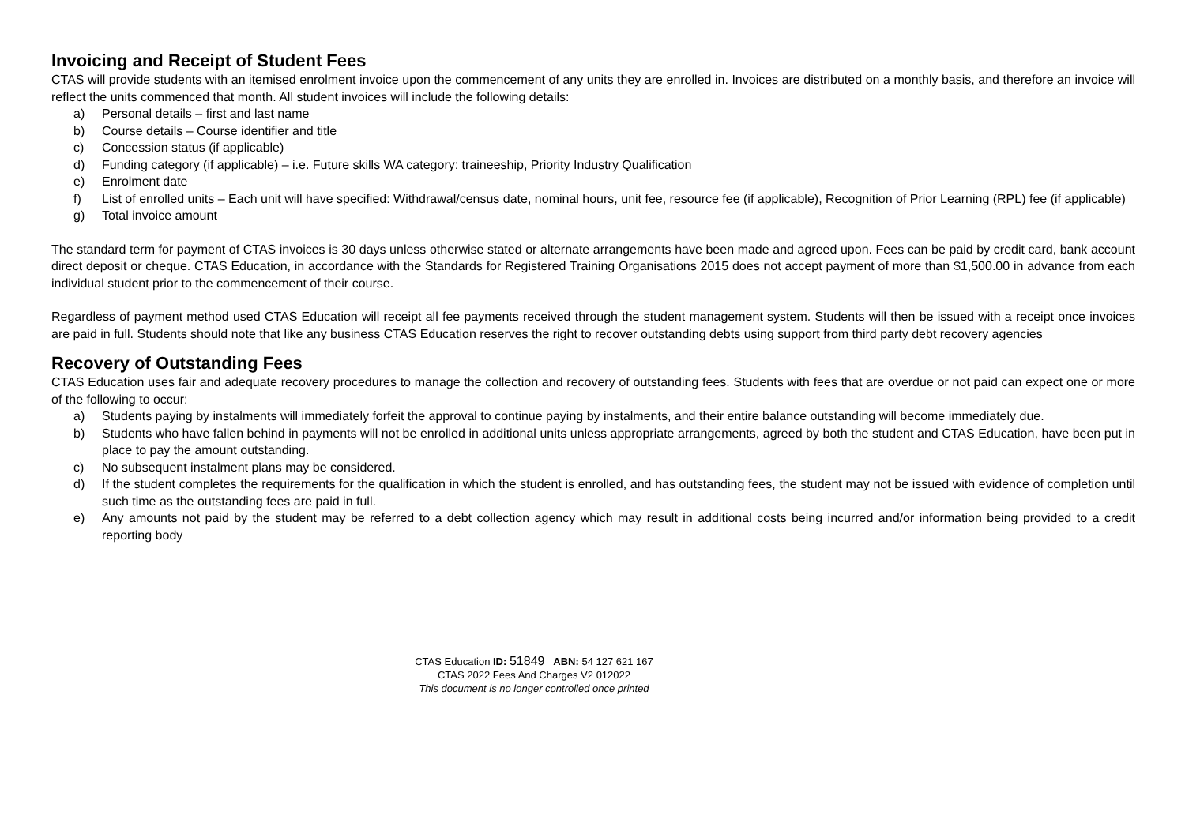Invoicing and Receipt of Student Fees
CTAS will provide students with an itemised enrolment invoice upon the commencement of any units they are enrolled in. Invoices are distributed on a monthly basis, and therefore an invoice will reflect the units commenced that month. All student invoices will include the following details:
a) Personal details – first and last name
b) Course details – Course identifier and title
c) Concession status (if applicable)
d) Funding category (if applicable) – i.e. Future skills WA category: traineeship, Priority Industry Qualification
e) Enrolment date
f) List of enrolled units – Each unit will have specified: Withdrawal/census date, nominal hours, unit fee, resource fee (if applicable), Recognition of Prior Learning (RPL) fee (if applicable)
g) Total invoice amount
The standard term for payment of CTAS invoices is 30 days unless otherwise stated or alternate arrangements have been made and agreed upon. Fees can be paid by credit card, bank account direct deposit or cheque. CTAS Education, in accordance with the Standards for Registered Training Organisations 2015 does not accept payment of more than $1,500.00 in advance from each individual student prior to the commencement of their course.
Regardless of payment method used CTAS Education will receipt all fee payments received through the student management system. Students will then be issued with a receipt once invoices are paid in full. Students should note that like any business CTAS Education reserves the right to recover outstanding debts using support from third party debt recovery agencies
Recovery of Outstanding Fees
CTAS Education uses fair and adequate recovery procedures to manage the collection and recovery of outstanding fees. Students with fees that are overdue or not paid can expect one or more of the following to occur:
a) Students paying by instalments will immediately forfeit the approval to continue paying by instalments, and their entire balance outstanding will become immediately due.
b) Students who have fallen behind in payments will not be enrolled in additional units unless appropriate arrangements, agreed by both the student and CTAS Education, have been put in place to pay the amount outstanding.
c) No subsequent instalment plans may be considered.
d) If the student completes the requirements for the qualification in which the student is enrolled, and has outstanding fees, the student may not be issued with evidence of completion until such time as the outstanding fees are paid in full.
e) Any amounts not paid by the student may be referred to a debt collection agency which may result in additional costs being incurred and/or information being provided to a credit reporting body
CTAS Education ID: 51849 ABN: 54 127 621 167
CTAS 2022 Fees And Charges V2 012022
This document is no longer controlled once printed